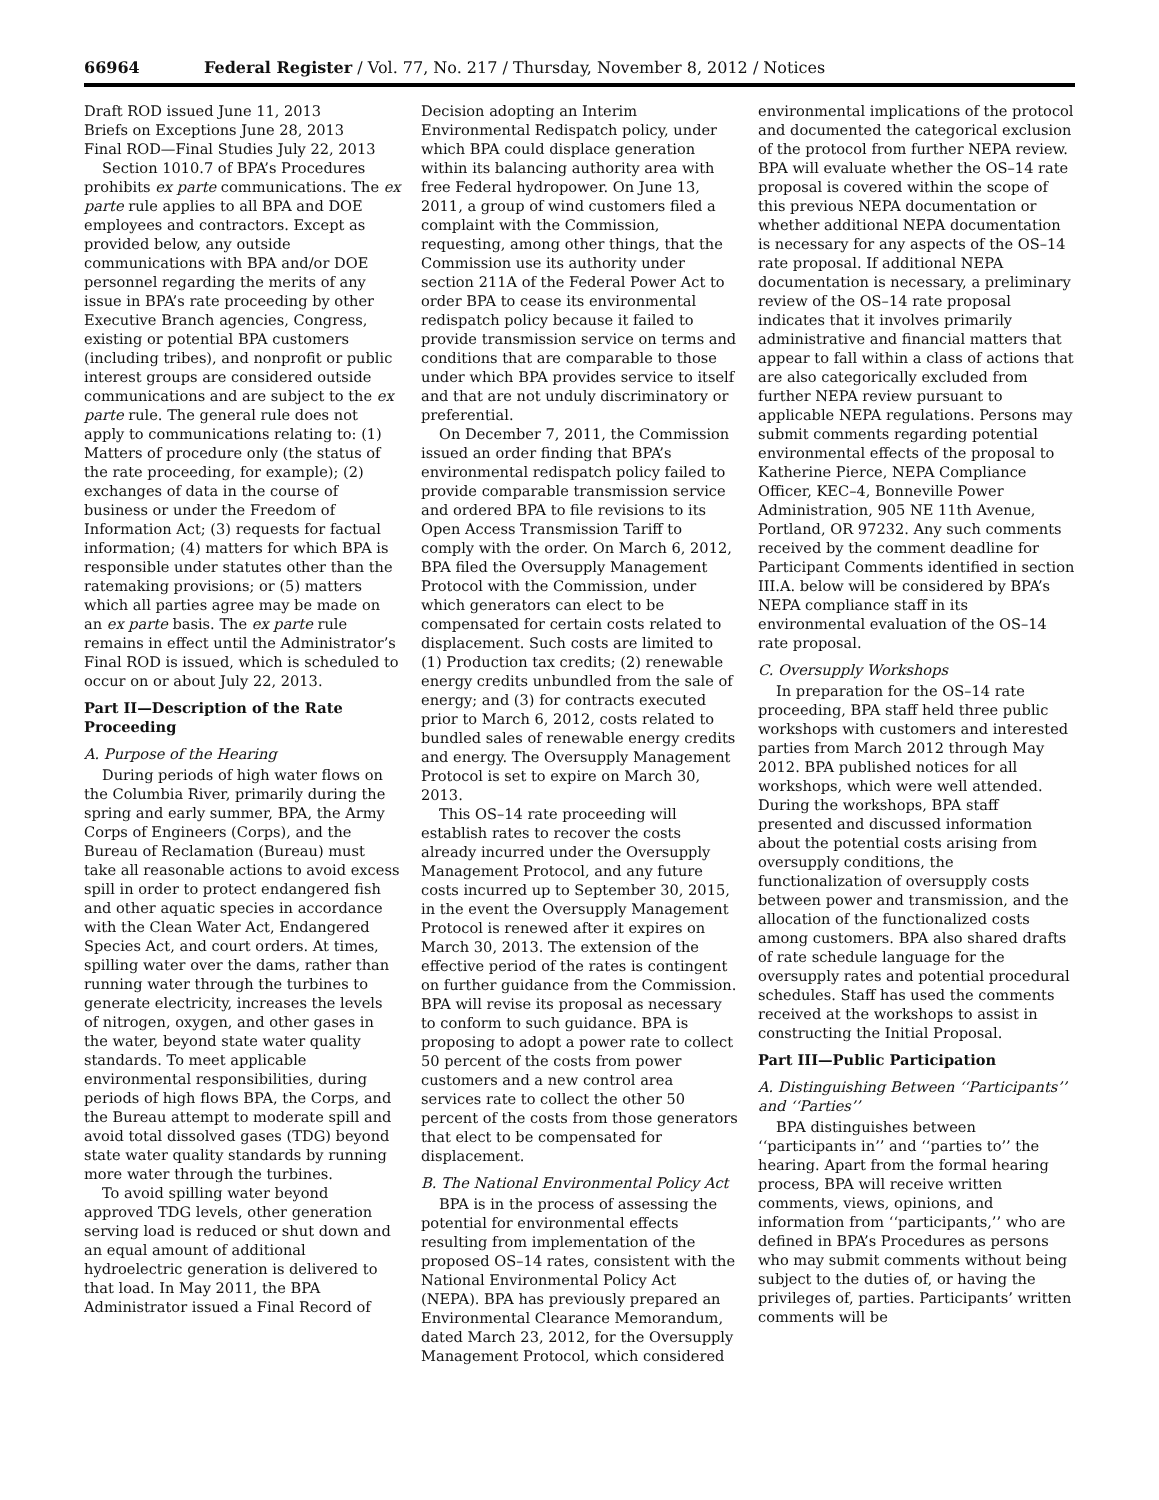66964 Federal Register / Vol. 77, No. 217 / Thursday, November 8, 2012 / Notices
Draft ROD issued June 11, 2013
Briefs on Exceptions June 28, 2013
Final ROD—Final Studies July 22, 2013
Section 1010.7 of BPA’s Procedures prohibits ex parte communications. The ex parte rule applies to all BPA and DOE employees and contractors. Except as provided below, any outside communications with BPA and/or DOE personnel regarding the merits of any issue in BPA’s rate proceeding by other Executive Branch agencies, Congress, existing or potential BPA customers (including tribes), and nonprofit or public interest groups are considered outside communications and are subject to the ex parte rule. The general rule does not apply to communications relating to: (1) Matters of procedure only (the status of the rate proceeding, for example); (2) exchanges of data in the course of business or under the Freedom of Information Act; (3) requests for factual information; (4) matters for which BPA is responsible under statutes other than the ratemaking provisions; or (5) matters which all parties agree may be made on an ex parte basis. The ex parte rule remains in effect until the Administrator’s Final ROD is issued, which is scheduled to occur on or about July 22, 2013.
Part II—Description of the Rate Proceeding
A. Purpose of the Hearing
During periods of high water flows on the Columbia River, primarily during the spring and early summer, BPA, the Army Corps of Engineers (Corps), and the Bureau of Reclamation (Bureau) must take all reasonable actions to avoid excess spill in order to protect endangered fish and other aquatic species in accordance with the Clean Water Act, Endangered Species Act, and court orders. At times, spilling water over the dams, rather than running water through the turbines to generate electricity, increases the levels of nitrogen, oxygen, and other gases in the water, beyond state water quality standards. To meet applicable environmental responsibilities, during periods of high flows BPA, the Corps, and the Bureau attempt to moderate spill and avoid total dissolved gases (TDG) beyond state water quality standards by running more water through the turbines.
To avoid spilling water beyond approved TDG levels, other generation serving load is reduced or shut down and an equal amount of additional hydroelectric generation is delivered to that load. In May 2011, the BPA Administrator issued a Final Record of
Decision adopting an Interim Environmental Redispatch policy, under which BPA could displace generation within its balancing authority area with free Federal hydropower. On June 13, 2011, a group of wind customers filed a complaint with the Commission, requesting, among other things, that the Commission use its authority under section 211A of the Federal Power Act to order BPA to cease its environmental redispatch policy because it failed to provide transmission service on terms and conditions that are comparable to those under which BPA provides service to itself and that are not unduly discriminatory or preferential.
On December 7, 2011, the Commission issued an order finding that BPA’s environmental redispatch policy failed to provide comparable transmission service and ordered BPA to file revisions to its Open Access Transmission Tariff to comply with the order. On March 6, 2012, BPA filed the Oversupply Management Protocol with the Commission, under which generators can elect to be compensated for certain costs related to displacement. Such costs are limited to (1) Production tax credits; (2) renewable energy credits unbundled from the sale of energy; and (3) for contracts executed prior to March 6, 2012, costs related to bundled sales of renewable energy credits and energy. The Oversupply Management Protocol is set to expire on March 30, 2013.
This OS–14 rate proceeding will establish rates to recover the costs already incurred under the Oversupply Management Protocol, and any future costs incurred up to September 30, 2015, in the event the Oversupply Management Protocol is renewed after it expires on March 30, 2013. The extension of the effective period of the rates is contingent on further guidance from the Commission. BPA will revise its proposal as necessary to conform to such guidance. BPA is proposing to adopt a power rate to collect 50 percent of the costs from power customers and a new control area services rate to collect the other 50 percent of the costs from those generators that elect to be compensated for displacement.
B. The National Environmental Policy Act
BPA is in the process of assessing the potential for environmental effects resulting from implementation of the proposed OS–14 rates, consistent with the National Environmental Policy Act (NEPA). BPA has previously prepared an Environmental Clearance Memorandum, dated March 23, 2012, for the Oversupply Management Protocol, which considered
environmental implications of the protocol and documented the categorical exclusion of the protocol from further NEPA review. BPA will evaluate whether the OS–14 rate proposal is covered within the scope of this previous NEPA documentation or whether additional NEPA documentation is necessary for any aspects of the OS–14 rate proposal. If additional NEPA documentation is necessary, a preliminary review of the OS–14 rate proposal indicates that it involves primarily administrative and financial matters that appear to fall within a class of actions that are also categorically excluded from further NEPA review pursuant to applicable NEPA regulations. Persons may submit comments regarding potential environmental effects of the proposal to Katherine Pierce, NEPA Compliance Officer, KEC–4, Bonneville Power Administration, 905 NE 11th Avenue, Portland, OR 97232. Any such comments received by the comment deadline for Participant Comments identified in section III.A. below will be considered by BPA’s NEPA compliance staff in its environmental evaluation of the OS–14 rate proposal.
C. Oversupply Workshops
In preparation for the OS–14 rate proceeding, BPA staff held three public workshops with customers and interested parties from March 2012 through May 2012. BPA published notices for all workshops, which were well attended. During the workshops, BPA staff presented and discussed information about the potential costs arising from oversupply conditions, the functionalization of oversupply costs between power and transmission, and the allocation of the functionalized costs among customers. BPA also shared drafts of rate schedule language for the oversupply rates and potential procedural schedules. Staff has used the comments received at the workshops to assist in constructing the Initial Proposal.
Part III—Public Participation
A. Distinguishing Between ‘‘Participants’’ and ‘‘Parties’’
BPA distinguishes between ‘‘participants in’’ and ‘‘parties to’’ the hearing. Apart from the formal hearing process, BPA will receive written comments, views, opinions, and information from ‘‘participants,’’ who are defined in BPA’s Procedures as persons who may submit comments without being subject to the duties of, or having the privileges of, parties. Participants’ written comments will be